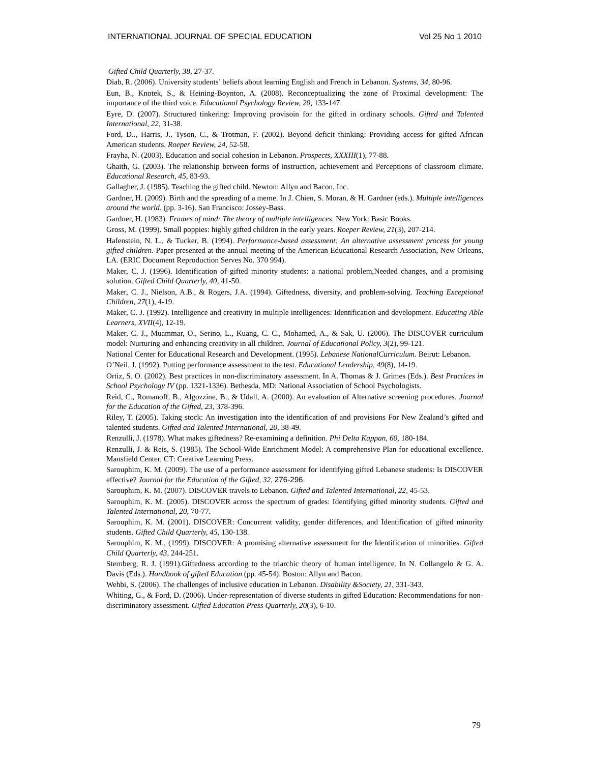INTERNATIONAL JOURNAL OF SPECIAL EDUCATION Vol 25 No 1 2010
Gifted Child Quarterly, 38, 27-37.
Diab, R. (2006). University students’ beliefs about learning English and French in Lebanon. Systems, 34, 80-96.
Eun, B., Knotek, S., & Heining-Boynton, A. (2008). Reconceptualizing the zone of Proximal development: The importance of the third voice. Educational Psychology Review, 20, 133-147.
Eyre, D. (2007). Structured tinkering: Improving provisoin for the gifted in ordinary schools. Gifted and Talented International, 22, 31-38.
Ford, D.., Harris, J., Tyson, C., & Trotman, F. (2002). Beyond deficit thinking: Providing access for gifted African American students. Roeper Review, 24, 52-58.
Frayha, N. (2003). Education and social cohesion in Lebanon. Prospects, XXXIII(1), 77-88.
Ghaith, G. (2003). The relationship between forms of instruction, achievement and Perceptions of classroom climate. Educational Research, 45, 83-93.
Gallagher, J. (1985). Teaching the gifted child. Newton: Allyn and Bacon, Inc.
Gardner, H. (2009). Birth and the spreading of a meme. In J. Chien, S. Moran, & H. Gardner (eds.). Multiple intelligences around the world. (pp. 3-16). San Francisco: Jossey-Bass.
Gardner, H. (1983). Frames of mind: The theory of multiple intelligences. New York: Basic Books.
Gross, M. (1999). Small poppies: highly gifted children in the early years. Roeper Review, 21(3), 207-214.
Hafenstein, N. L., & Tucker, B. (1994). Performance-based assessment: An alternative assessment process for young gifted children. Paper presented at the annual meeting of the American Educational Research Association, New Orleans, LA. (ERIC Document Reproduction Serves No. 370 994).
Maker, C. J. (1996). Identification of gifted minority students: a national problem,Needed changes, and a promising solution. Gifted Child Quarterly, 40, 41-50.
Maker, C. J., Nielson, A.B., & Rogers, J.A. (1994). Giftedness, diversity, and problem-solving. Teaching Exceptional Children, 27(1), 4-19.
Maker, C. J. (1992). Intelligence and creativity in multiple intelligences: Identification and development. Educating Able Learners, XVII(4), 12-19.
Maker, C. J., Muammar, O., Serino, L., Kuang, C. C., Mohamed, A., & Sak, U. (2006). The DISCOVER curriculum model: Nurturing and enhancing creativity in all children. Journal of Educational Policy, 3(2), 99-121.
National Center for Educational Research and Development. (1995). Lebanese NationalCurriculum. Beirut: Lebanon.
O’Neil, J. (1992). Putting performance assessment to the test. Educational Leadership, 49(8), 14-19.
Ortiz, S. O. (2002). Best practices in non-discriminatory assessment. In A. Thomas & J. Grimes (Eds.). Best Practices in School Psychology IV (pp. 1321-1336). Bethesda, MD: National Association of School Psychologists.
Reid, C., Romanoff, B., Algozzine, B., & Udall, A. (2000). An evaluation of Alternative screening procedures. Journal for the Education of the Gifted, 23, 378-396.
Riley, T. (2005). Taking stock: An investigation into the identification of and provisions For New Zealand’s gifted and talented students. Gifted and Talented International, 20, 38-49.
Renzulli, J. (1978). What makes giftedness? Re-examining a definition. Phi Delta Kappan, 60, 180-184.
Renzulli, J. & Reis, S. (1985). The School-Wide Enrichment Model: A comprehensive Plan for educational excellence. Mansfield Center, CT: Creative Learning Press.
Sarouphim, K. M. (2009). The use of a performance assessment for identifying gifted Lebanese students: Is DISCOVER effective? Journal for the Education of the Gifted, 32, 276-296.
Sarouphim, K. M. (2007). DISCOVER travels to Lebanon. Gifted and Talented International, 22, 45-53.
Sarouphim, K. M. (2005). DISCOVER across the spectrum of grades: Identifying gifted minority students. Gifted and Talented International, 20, 70-77.
Sarouphim, K. M. (2001). DISCOVER: Concurrent validity, gender differences, and Identification of gifted minority students. Gifted Child Quarterly, 45, 130-138.
Sarouphim, K. M., (1999). DISCOVER: A promising alternative assessment for the Identification of minorities. Gifted Child Quarterly, 43, 244-251.
Sternberg, R. J. (1991).Giftedness according to the triarchic theory of human intelligence. In N. Collangelo & G. A. Davis (Eds.). Handbook of gifted Education (pp. 45-54). Boston: Allyn and Bacon.
Wehbi, S. (2006). The challenges of inclusive education in Lebanon. Disability &Society, 21, 331-343.
Whiting, G., & Ford, D. (2006). Under-representation of diverse students in gifted Education: Recommendations for non-discriminatory assessment. Gifted Education Press Quarterly, 20(3), 6-10.
79